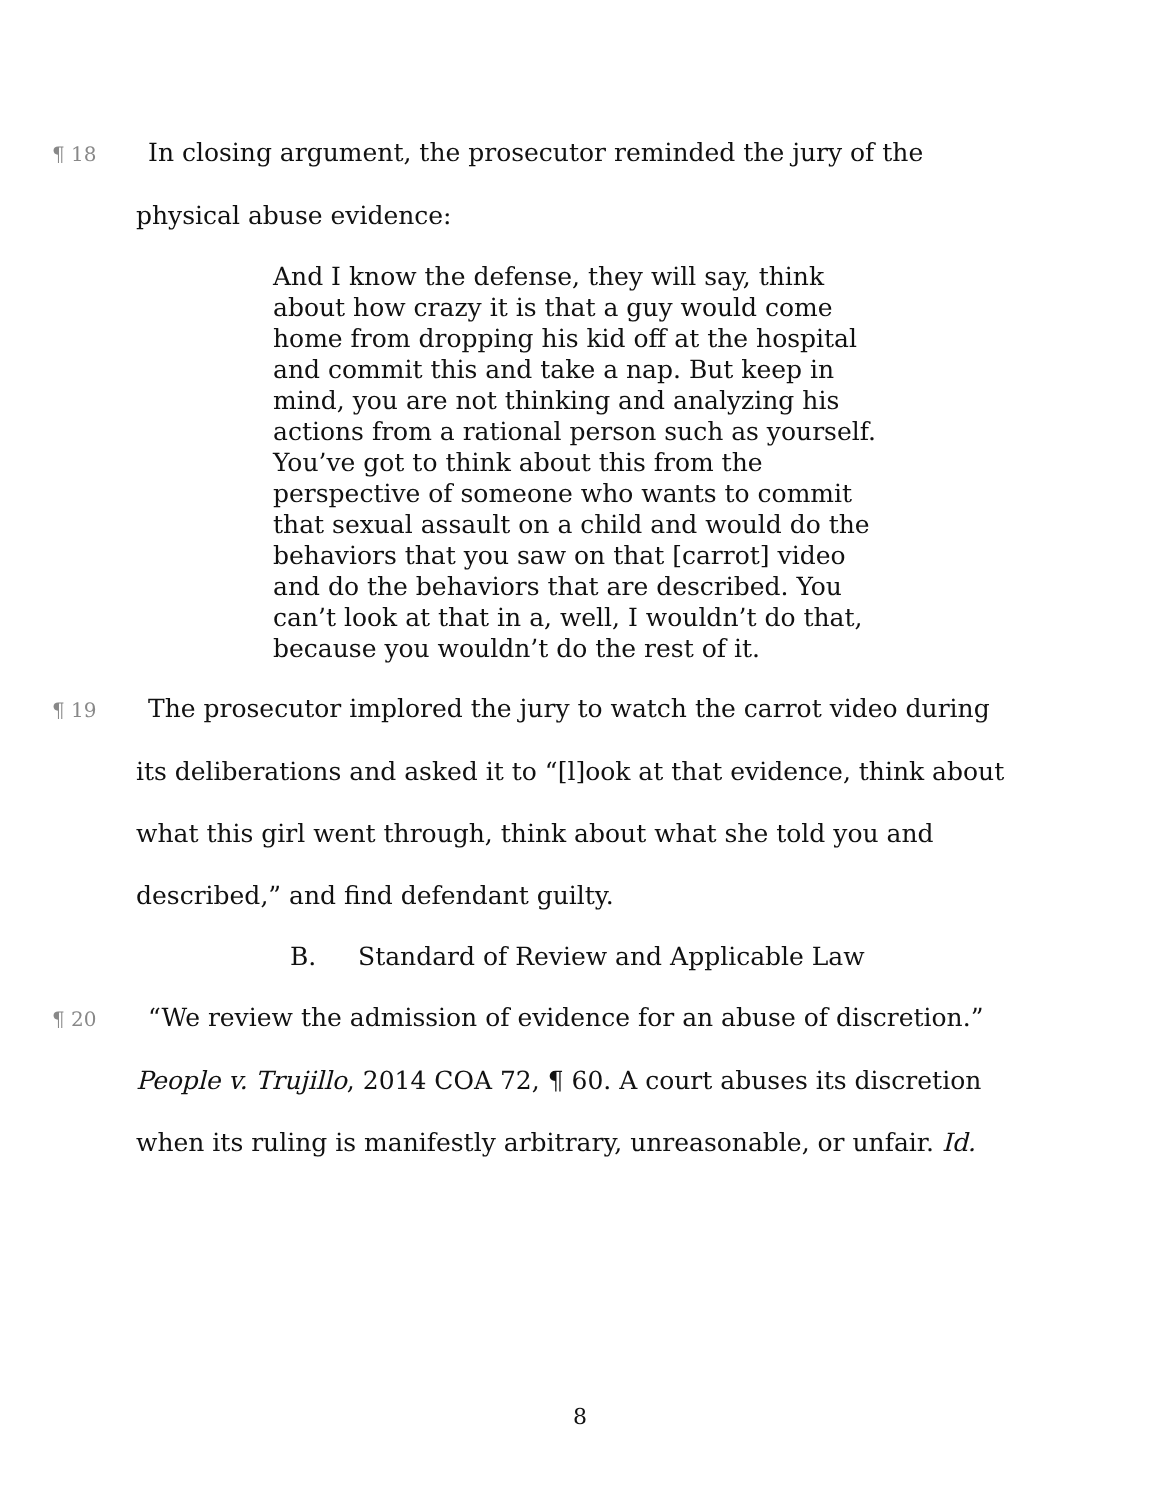¶ 18 In closing argument, the prosecutor reminded the jury of the physical abuse evidence:
And I know the defense, they will say, think about how crazy it is that a guy would come home from dropping his kid off at the hospital and commit this and take a nap. But keep in mind, you are not thinking and analyzing his actions from a rational person such as yourself. You’ve got to think about this from the perspective of someone who wants to commit that sexual assault on a child and would do the behaviors that you saw on that [carrot] video and do the behaviors that are described. You can’t look at that in a, well, I wouldn’t do that, because you wouldn’t do the rest of it.
¶ 19 The prosecutor implored the jury to watch the carrot video during its deliberations and asked it to “[l]ook at that evidence, think about what this girl went through, think about what she told you and described,” and find defendant guilty.
B. Standard of Review and Applicable Law
¶ 20 “We review the admission of evidence for an abuse of discretion.” People v. Trujillo, 2014 COA 72, ¶ 60. A court abuses its discretion when its ruling is manifestly arbitrary, unreasonable, or unfair. Id.
8